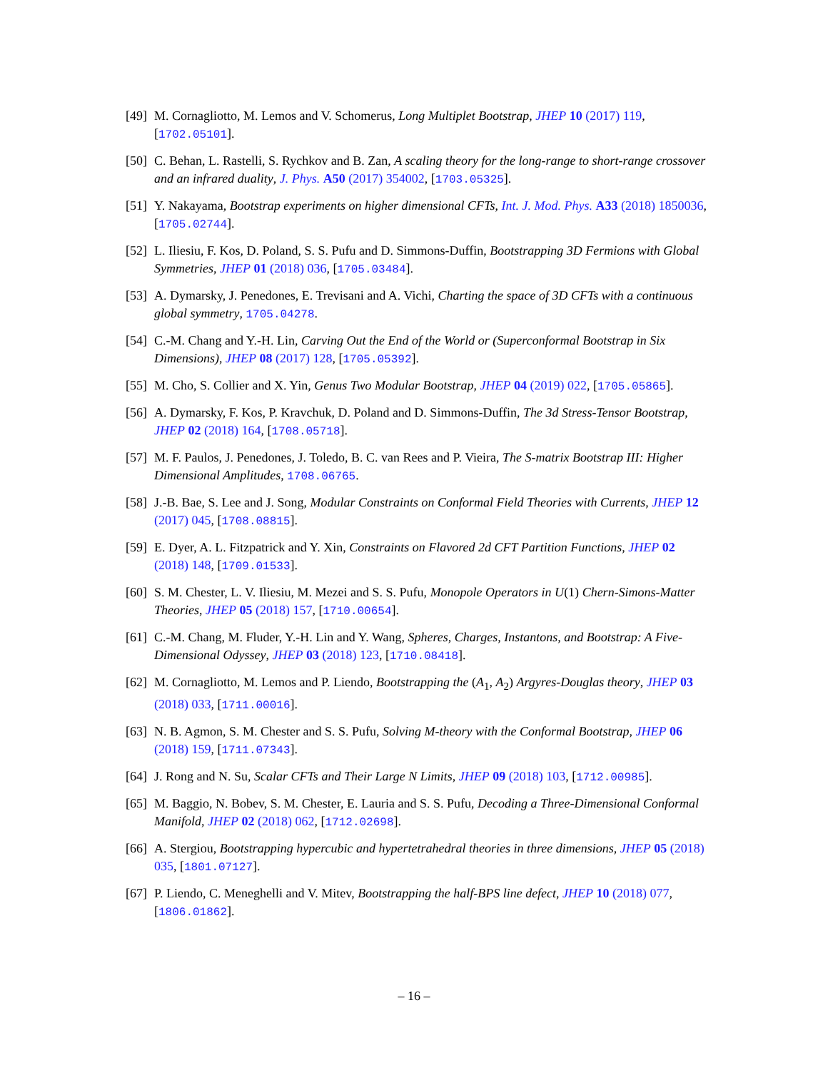[49] M. Cornagliotto, M. Lemos and V. Schomerus, Long Multiplet Bootstrap, JHEP 10 (2017) 119, [1702.05101].
[50] C. Behan, L. Rastelli, S. Rychkov and B. Zan, A scaling theory for the long-range to short-range crossover and an infrared duality, J. Phys. A50 (2017) 354002, [1703.05325].
[51] Y. Nakayama, Bootstrap experiments on higher dimensional CFTs, Int. J. Mod. Phys. A33 (2018) 1850036, [1705.02744].
[52] L. Iliesiu, F. Kos, D. Poland, S. S. Pufu and D. Simmons-Duffin, Bootstrapping 3D Fermions with Global Symmetries, JHEP 01 (2018) 036, [1705.03484].
[53] A. Dymarsky, J. Penedones, E. Trevisani and A. Vichi, Charting the space of 3D CFTs with a continuous global symmetry, 1705.04278.
[54] C.-M. Chang and Y.-H. Lin, Carving Out the End of the World or (Superconformal Bootstrap in Six Dimensions), JHEP 08 (2017) 128, [1705.05392].
[55] M. Cho, S. Collier and X. Yin, Genus Two Modular Bootstrap, JHEP 04 (2019) 022, [1705.05865].
[56] A. Dymarsky, F. Kos, P. Kravchuk, D. Poland and D. Simmons-Duffin, The 3d Stress-Tensor Bootstrap, JHEP 02 (2018) 164, [1708.05718].
[57] M. F. Paulos, J. Penedones, J. Toledo, B. C. van Rees and P. Vieira, The S-matrix Bootstrap III: Higher Dimensional Amplitudes, 1708.06765.
[58] J.-B. Bae, S. Lee and J. Song, Modular Constraints on Conformal Field Theories with Currents, JHEP 12 (2017) 045, [1708.08815].
[59] E. Dyer, A. L. Fitzpatrick and Y. Xin, Constraints on Flavored 2d CFT Partition Functions, JHEP 02 (2018) 148, [1709.01533].
[60] S. M. Chester, L. V. Iliesiu, M. Mezei and S. S. Pufu, Monopole Operators in U(1) Chern-Simons-Matter Theories, JHEP 05 (2018) 157, [1710.00654].
[61] C.-M. Chang, M. Fluder, Y.-H. Lin and Y. Wang, Spheres, Charges, Instantons, and Bootstrap: A Five-Dimensional Odyssey, JHEP 03 (2018) 123, [1710.08418].
[62] M. Cornagliotto, M. Lemos and P. Liendo, Bootstrapping the (A<sub>1</sub>, A<sub>2</sub>) Argyres-Douglas theory, JHEP 03 (2018) 033, [1711.00016].
[63] N. B. Agmon, S. M. Chester and S. S. Pufu, Solving M-theory with the Conformal Bootstrap, JHEP 06 (2018) 159, [1711.07343].
[64] J. Rong and N. Su, Scalar CFTs and Their Large N Limits, JHEP 09 (2018) 103, [1712.00985].
[65] M. Baggio, N. Bobev, S. M. Chester, E. Lauria and S. S. Pufu, Decoding a Three-Dimensional Conformal Manifold, JHEP 02 (2018) 062, [1712.02698].
[66] A. Stergiou, Bootstrapping hypercubic and hypertetrahedral theories in three dimensions, JHEP 05 (2018) 035, [1801.07127].
[67] P. Liendo, C. Meneghelli and V. Mitev, Bootstrapping the half-BPS line defect, JHEP 10 (2018) 077, [1806.01862].
– 16 –